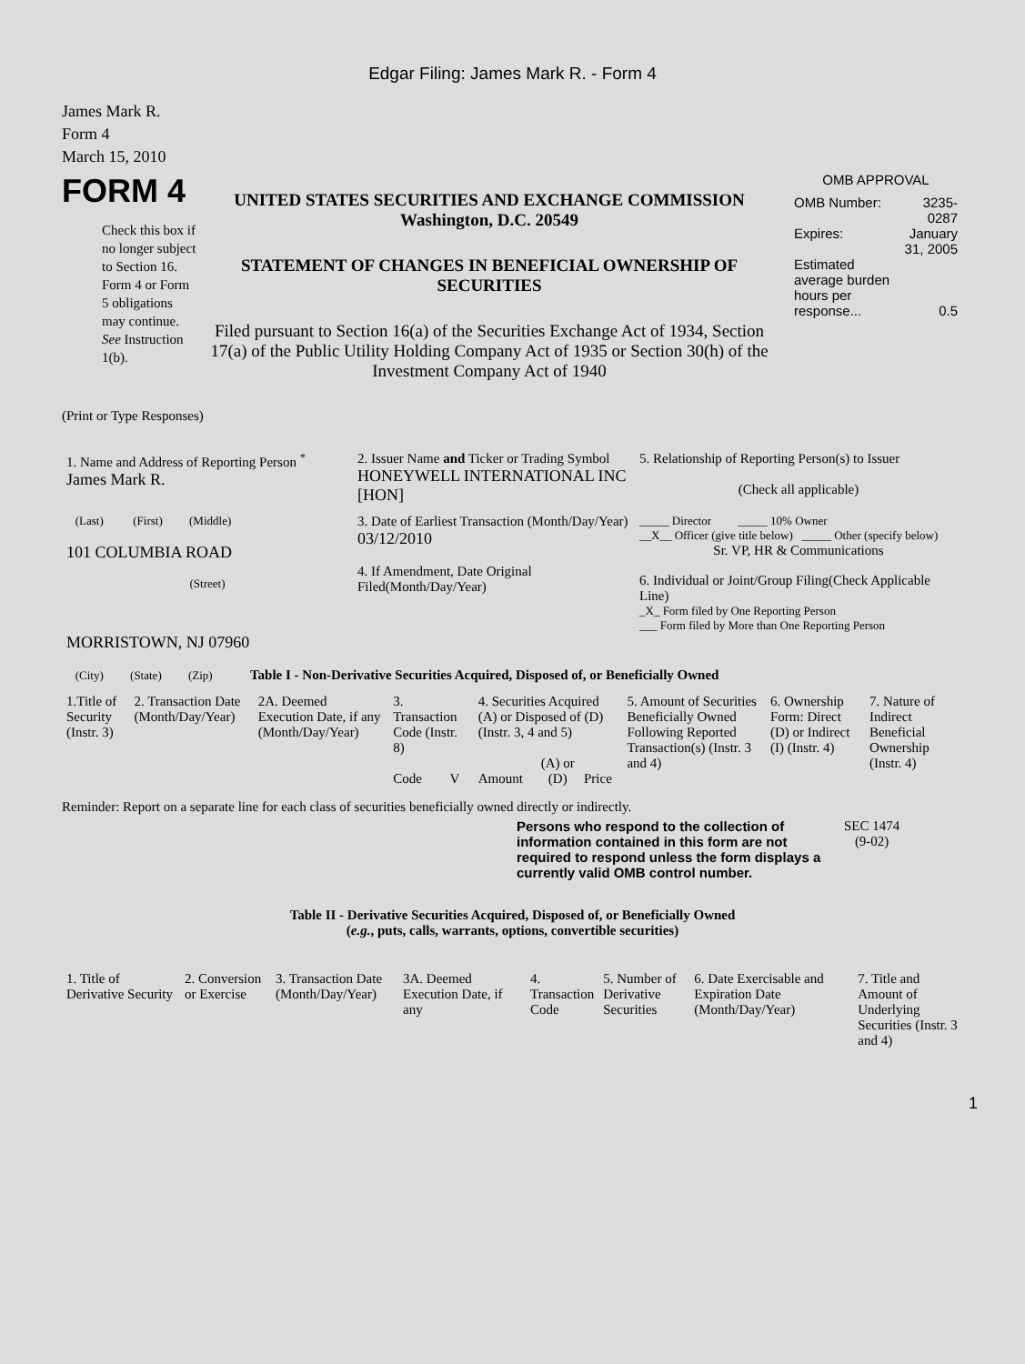Edgar Filing: James Mark R. - Form 4
James Mark R.
Form 4
March 15, 2010
FORM 4
Check this box if no longer subject to Section 16. Form 4 or Form 5 obligations may continue. See Instruction 1(b).
UNITED STATES SECURITIES AND EXCHANGE COMMISSION
Washington, D.C. 20549
STATEMENT OF CHANGES IN BENEFICIAL OWNERSHIP OF SECURITIES
Filed pursuant to Section 16(a) of the Securities Exchange Act of 1934, Section 17(a) of the Public Utility Holding Company Act of 1935 or Section 30(h) of the Investment Company Act of 1940
OMB APPROVAL
| OMB Number: | 3235-0287 |
| Expires: | January 31, 2005 |
| Estimated average burden hours per response... | 0.5 |
(Print or Type Responses)
| 1. Name and Address of Reporting Person <sup>*</sup> James Mark R. | 2. Issuer Name and Ticker or Trading Symbol HONEYWELL INTERNATIONAL INC [HON] | 5. Relationship of Reporting Person(s) to Issuer (Check all applicable) |
| (Last) (First) (Middle) 101 COLUMBIA ROAD (Street) | 3. Date of Earliest Transaction (Month/Day/Year) 03/12/2010 4. If Amendment, Date Original Filed(Month/Day/Year) | _____ Director _____ 10% Owner __X__ Officer (give title below) _____ Other (specify below) Sr. VP, HR & Communications 6. Individual or Joint/Group Filing(Check Applicable Line) _X_ Form filed by One Reporting Person ___ Form filed by More than One Reporting Person |
| MORRISTOWN, NJ 07960 (City) (State) (Zip) Table I - Non-Derivative Securities Acquired, Disposed of, or Beneficially Owned | | |
| 1.Title of Security (Instr. 3) | 2. Transaction Date (Month/Day/Year) | 2A. Deemed Execution Date, if any (Month/Day/Year) | 3. Transaction Code (Instr. 8) | | 4. Securities Acquired (A) or Disposed of (D) (Instr. 3, 4 and 5) | | | 5. Amount of Securities Beneficially Owned Following Reported Transaction(s) (Instr. 3 and 4) | 6. Ownership Form: Direct (D) or Indirect (I) (Instr. 4) | 7. Nature of Indirect Beneficial Ownership (Instr. 4) |
| --- | --- | --- | --- | --- | --- | --- | --- | --- | --- | --- |
| | | | Code | V | Amount | (A) or (D) | Price | | | |
Reminder: Report on a separate line for each class of securities beneficially owned directly or indirectly.
Persons who respond to the collection of information contained in this form are not required to respond unless the form displays a currently valid OMB control number.
SEC 1474
(9-02)
Table II - Derivative Securities Acquired, Disposed of, or Beneficially Owned
(e.g., puts, calls, warrants, options, convertible securities)
| 1. Title of Derivative Security | 2. Conversion or Exercise | 3. Transaction Date (Month/Day/Year) | 3A. Deemed Execution Date, if any | 4. Transaction Code | 5. Number of Derivative Securities | 6. Date Exercisable and Expiration Date (Month/Day/Year) | 7. Title and Amount of Underlying Securities (Instr. 3 and 4) |
| --- | --- | --- | --- | --- | --- | --- | --- |
1